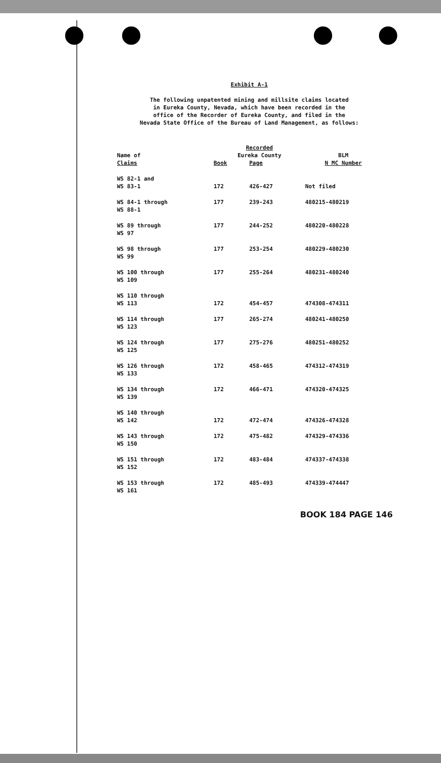Exhibit A-1
The following unpatented mining and millsite claims located
in Eureka County, Nevada, which have been recorded in the
office of the Recorder of Eureka County, and filed in the
Nevada State Office of the Bureau of Land Management, as follows:
| | Recorded | | |
| --- | --- | --- | --- |
| Name of | Eureka County | | BLM |
| Claims | Book | Page | N MC Number |
| WS 82-1 and WS 83-1 | 172 | 426-427 | Not filed |
| WS 84-1 through WS 88-1 | 177 | 239-243 | 480215-480219 |
| WS 89 through WS 97 | 177 | 244-252 | 480220-480228 |
| WS 98 through WS 99 | 177 | 253-254 | 480229-480230 |
| WS 100 through WS 109 | 177 | 255-264 | 480231-480240 |
| WS 110 through WS 113 | 172 | 454-457 | 474308-474311 |
| WS 114 through WS 123 | 177 | 265-274 | 480241-480250 |
| WS 124 through WS 125 | 177 | 275-276 | 480251-480252 |
| WS 126 through WS 133 | 172 | 458-465 | 474312-474319 |
| WS 134 through WS 139 | 172 | 466-471 | 474320-474325 |
| WS 140 through WS 142 | 172 | 472-474 | 474326-474328 |
| WS 143 through WS 150 | 172 | 475-482 | 474329-474336 |
| WS 151 through WS 152 | 172 | 483-484 | 474337-474338 |
| WS 153 through WS 161 | 172 | 485-493 | 474339-474447 |
BOOK 184 PAGE 146